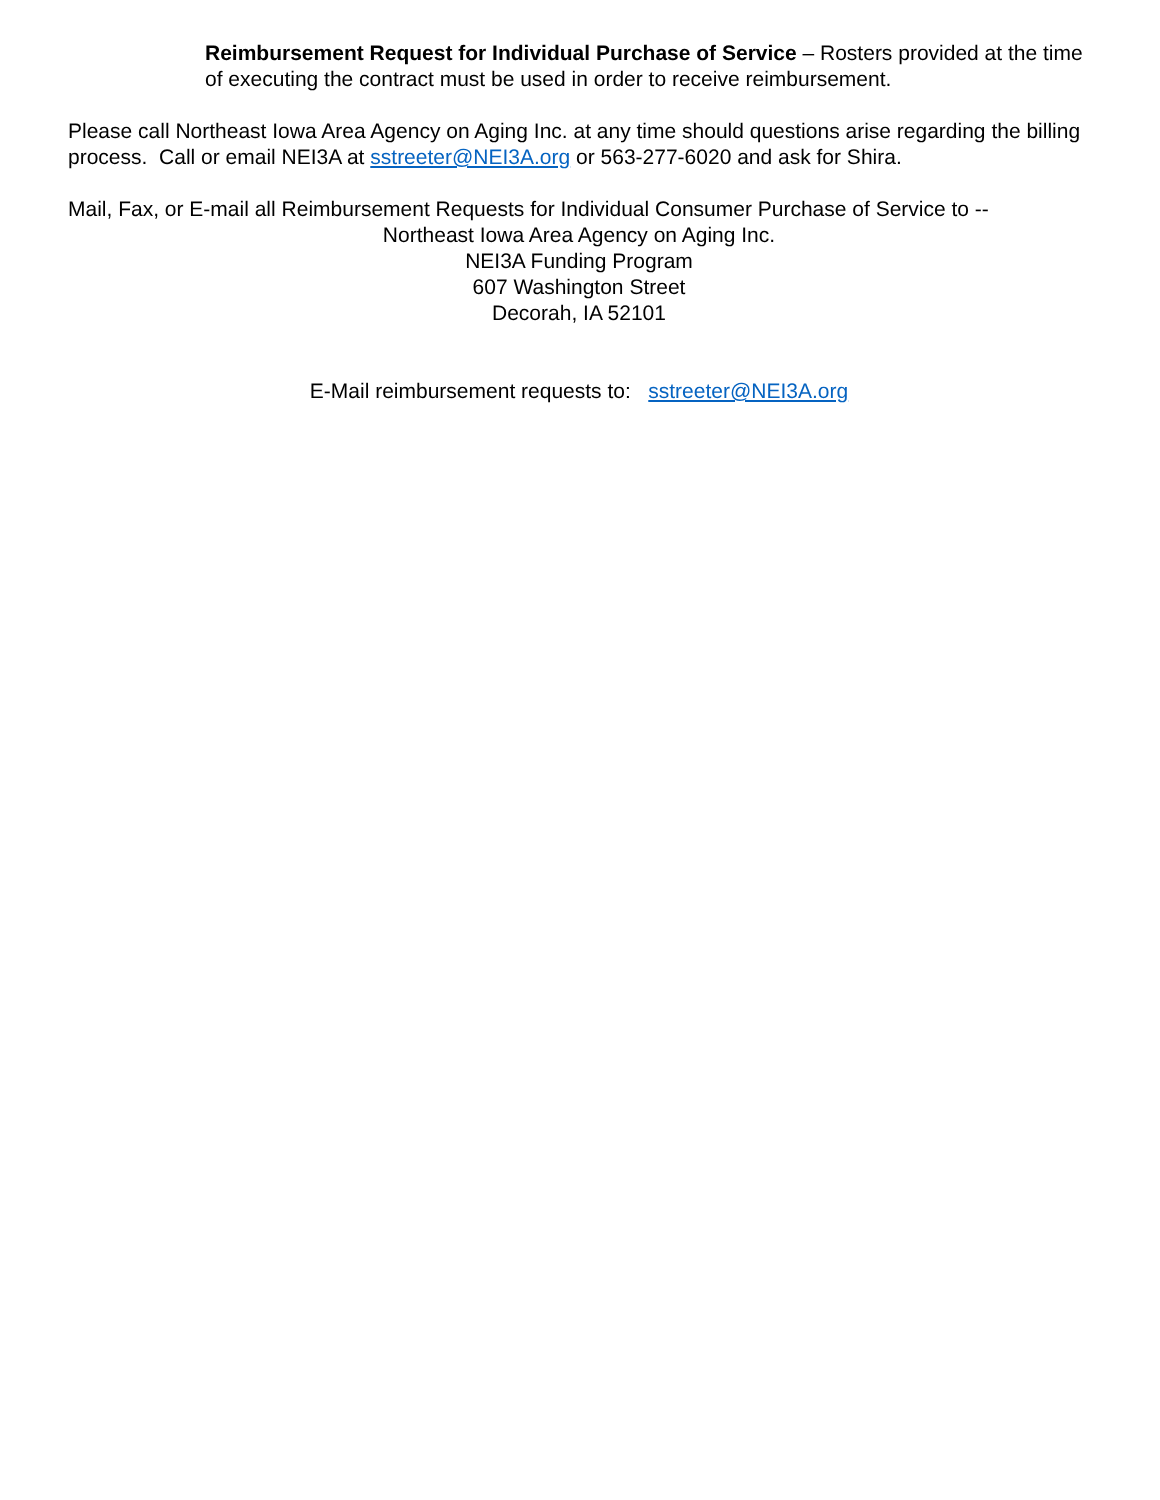Reimbursement Request for Individual Purchase of Service – Rosters provided at the time of executing the contract must be used in order to receive reimbursement.
Please call Northeast Iowa Area Agency on Aging Inc. at any time should questions arise regarding the billing process. Call or email NEI3A at sstreeter@NEI3A.org or 563-277-6020 and ask for Shira.
Mail, Fax, or E-mail all Reimbursement Requests for Individual Consumer Purchase of Service to --
Northeast Iowa Area Agency on Aging Inc.
NEI3A Funding Program
607 Washington Street
Decorah, IA 52101
E-Mail reimbursement requests to: sstreeter@NEI3A.org